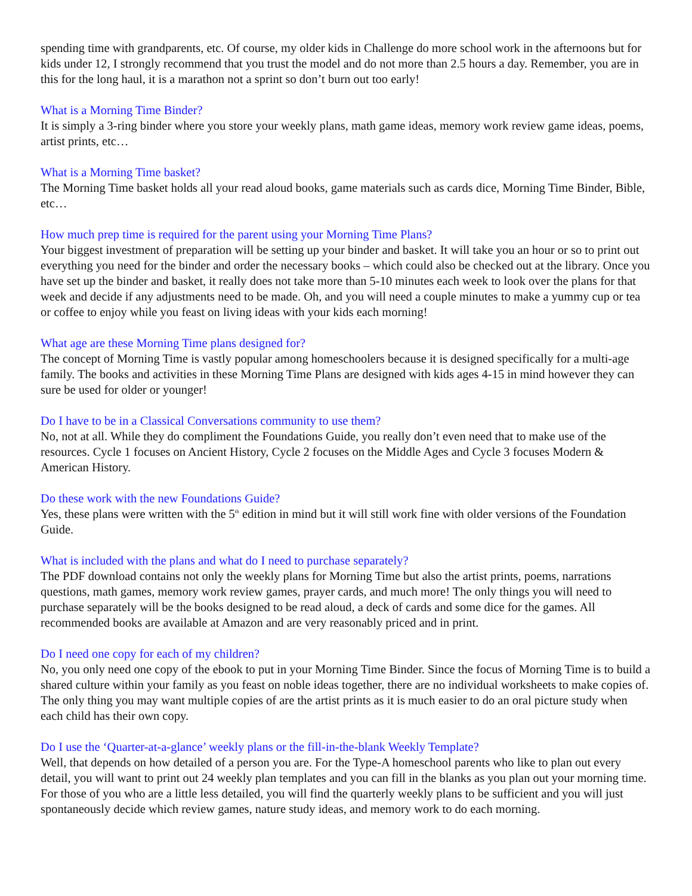spending time with grandparents, etc. Of course, my older kids in Challenge do more school work in the afternoons but for kids under 12, I strongly recommend that you trust the model and do not more than 2.5 hours a day. Remember, you are in this for the long haul, it is a marathon not a sprint so don’t burn out too early!
What is a Morning Time Binder?
It is simply a 3-ring binder where you store your weekly plans, math game ideas, memory work review game ideas, poems, artist prints, etc…
What is a Morning Time basket?
The Morning Time basket holds all your read aloud books, game materials such as cards dice, Morning Time Binder, Bible, etc…
How much prep time is required for the parent using your Morning Time Plans?
Your biggest investment of preparation will be setting up your binder and basket. It will take you an hour or so to print out everything you need for the binder and order the necessary books – which could also be checked out at the library. Once you have set up the binder and basket, it really does not take more than 5-10 minutes each week to look over the plans for that week and decide if any adjustments need to be made. Oh, and you will need a couple minutes to make a yummy cup or tea or coffee to enjoy while you feast on living ideas with your kids each morning!
What age are these Morning Time plans designed for?
The concept of Morning Time is vastly popular among homeschoolers because it is designed specifically for a multi-age family. The books and activities in these Morning Time Plans are designed with kids ages 4-15 in mind however they can sure be used for older or younger!
Do I have to be in a Classical Conversations community to use them?
No, not at all. While they do compliment the Foundations Guide, you really don’t even need that to make use of the resources. Cycle 1 focuses on Ancient History, Cycle 2 focuses on the Middle Ages and Cycle 3 focuses Modern & American History.
Do these work with the new Foundations Guide?
Yes, these plans were written with the 5<sup>th</sup> edition in mind but it will still work fine with older versions of the Foundation Guide.
What is included with the plans and what do I need to purchase separately?
The PDF download contains not only the weekly plans for Morning Time but also the artist prints, poems, narrations questions, math games, memory work review games, prayer cards, and much more! The only things you will need to purchase separately will be the books designed to be read aloud, a deck of cards and some dice for the games. All recommended books are available at Amazon and are very reasonably priced and in print.
Do I need one copy for each of my children?
No, you only need one copy of the ebook to put in your Morning Time Binder. Since the focus of Morning Time is to build a shared culture within your family as you feast on noble ideas together, there are no individual worksheets to make copies of. The only thing you may want multiple copies of are the artist prints as it is much easier to do an oral picture study when each child has their own copy.
Do I use the ‘Quarter-at-a-glance’ weekly plans or the fill-in-the-blank Weekly Template?
Well, that depends on how detailed of a person you are. For the Type-A homeschool parents who like to plan out every detail, you will want to print out 24 weekly plan templates and you can fill in the blanks as you plan out your morning time. For those of you who are a little less detailed, you will find the quarterly weekly plans to be sufficient and you will just spontaneously decide which review games, nature study ideas, and memory work to do each morning.